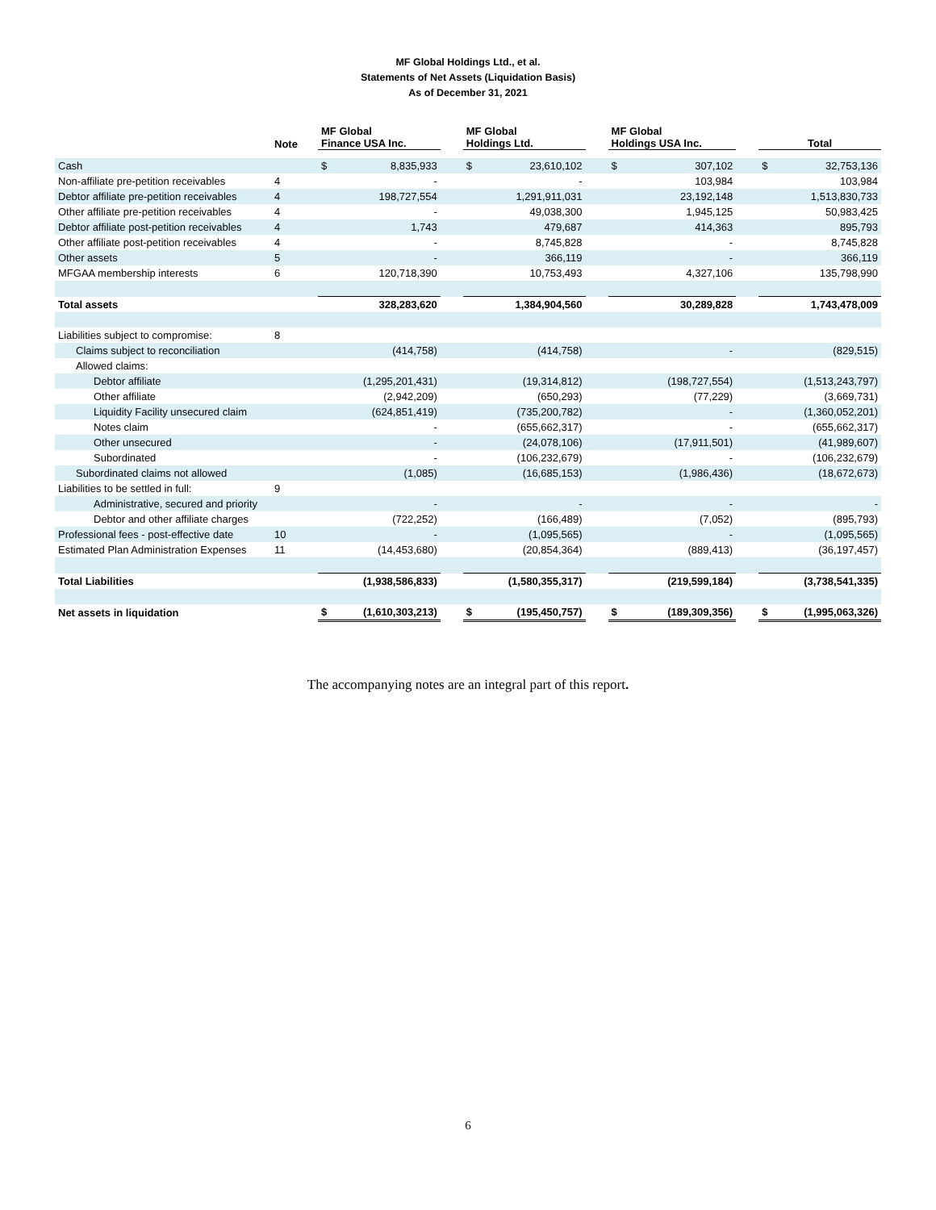MF Global Holdings Ltd., et al.
Statements of Net Assets (Liquidation Basis)
As of December 31, 2021
| | Note | MF Global Finance USA Inc. | | | MF Global Holdings Ltd. | | | MF Global Holdings USA Inc. | | | Total | |
| --- | --- | --- | --- | --- | --- | --- | --- | --- | --- | --- | --- | --- |
| Cash | | $ | 8,835,933 | | $ | 23,610,102 | | $ | 307,102 | | $ | 32,753,136 |
| Non-affiliate pre-petition receivables | 4 | | - | | | - | | | 103,984 | | | 103,984 |
| Debtor affiliate pre-petition receivables | 4 | | 198,727,554 | | | 1,291,911,031 | | | 23,192,148 | | | 1,513,830,733 |
| Other affiliate pre-petition receivables | 4 | | - | | | 49,038,300 | | | 1,945,125 | | | 50,983,425 |
| Debtor affiliate post-petition receivables | 4 | | 1,743 | | | 479,687 | | | 414,363 | | | 895,793 |
| Other affiliate post-petition receivables | 4 | | - | | | 8,745,828 | | | - | | | 8,745,828 |
| Other assets | 5 | | - | | | 366,119 | | | - | | | 366,119 |
| MFGAA membership interests | 6 | | 120,718,390 | | | 10,753,493 | | | 4,327,106 | | | 135,798,990 |
| Total assets | | | 328,283,620 | | | 1,384,904,560 | | | 30,289,828 | | | 1,743,478,009 |
| Liabilities subject to compromise: | 8 | | | | | | | | | | | |
| Claims subject to reconciliation | | | (414,758) | | | (414,758) | | | - | | | (829,515) |
| Allowed claims: | | | | | | | | | | | | |
| Debtor affiliate | | | (1,295,201,431) | | | (19,314,812) | | | (198,727,554) | | | (1,513,243,797) |
| Other affiliate | | | (2,942,209) | | | (650,293) | | | (77,229) | | | (3,669,731) |
| Liquidity Facility unsecured claim | | | (624,851,419) | | | (735,200,782) | | | - | | | (1,360,052,201) |
| Notes claim | | | - | | | (655,662,317) | | | - | | | (655,662,317) |
| Other unsecured | | | - | | | (24,078,106) | | | (17,911,501) | | | (41,989,607) |
| Subordinated | | | - | | | (106,232,679) | | | - | | | (106,232,679) |
| Subordinated claims not allowed | | | (1,085) | | | (16,685,153) | | | (1,986,436) | | | (18,672,673) |
| Liabilities to be settled in full: | 9 | | | | | | | | | | | |
| Administrative, secured and priority | | | - | | | - | | | - | | | - |
| Debtor and other affiliate charges | | | (722,252) | | | (166,489) | | | (7,052) | | | (895,793) |
| Professional fees - post-effective date | 10 | | - | | | (1,095,565) | | | - | | | (1,095,565) |
| Estimated Plan Administration Expenses | 11 | | (14,453,680) | | | (20,854,364) | | | (889,413) | | | (36,197,457) |
| Total Liabilities | | | (1,938,586,833) | | | (1,580,355,317) | | | (219,599,184) | | | (3,738,541,335) |
| Net assets in liquidation | | $ | (1,610,303,213) | | $ | (195,450,757) | | $ | (189,309,356) | | $ | (1,995,063,326) |
The accompanying notes are an integral part of this report.
6